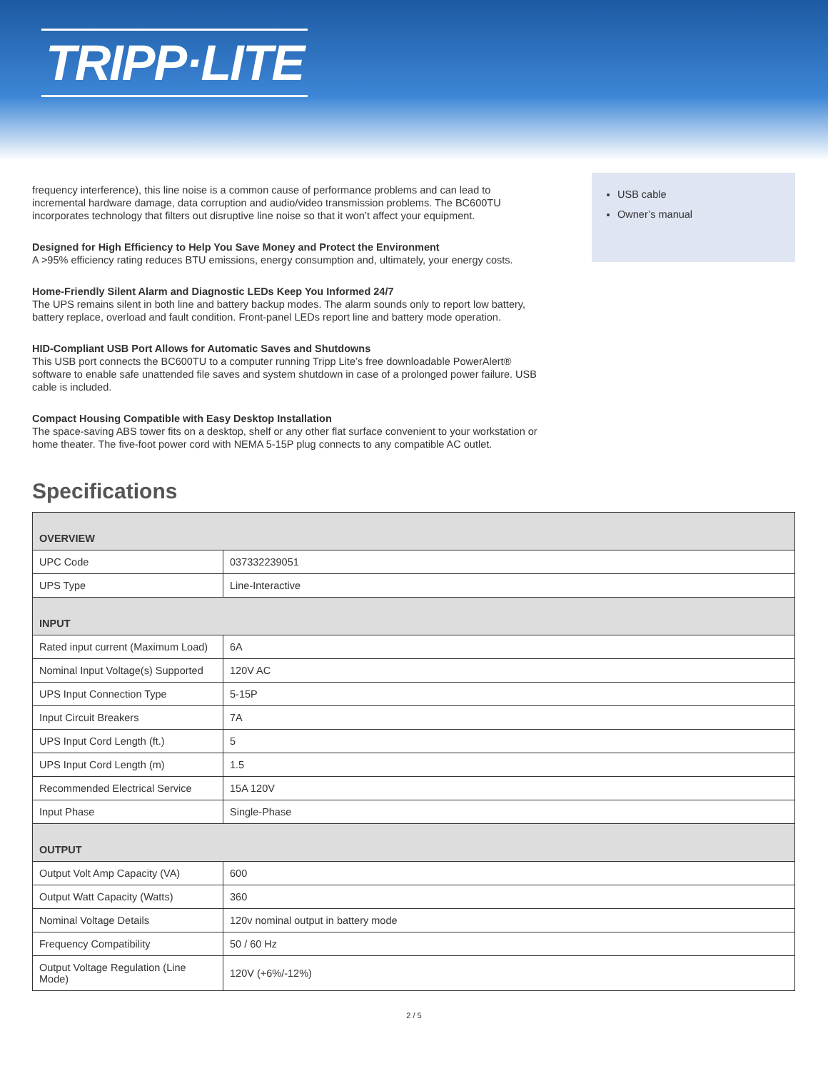TRIPP·LITE
frequency interference), this line noise is a common cause of performance problems and can lead to incremental hardware damage, data corruption and audio/video transmission problems. The BC600TU incorporates technology that filters out disruptive line noise so that it won’t affect your equipment.
Designed for High Efficiency to Help You Save Money and Protect the Environment
A >95% efficiency rating reduces BTU emissions, energy consumption and, ultimately, your energy costs.
Home-Friendly Silent Alarm and Diagnostic LEDs Keep You Informed 24/7
The UPS remains silent in both line and battery backup modes. The alarm sounds only to report low battery, battery replace, overload and fault condition. Front-panel LEDs report line and battery mode operation.
HID-Compliant USB Port Allows for Automatic Saves and Shutdowns
This USB port connects the BC600TU to a computer running Tripp Lite’s free downloadable PowerAlert® software to enable safe unattended file saves and system shutdown in case of a prolonged power failure. USB cable is included.
Compact Housing Compatible with Easy Desktop Installation
The space-saving ABS tower fits on a desktop, shelf or any other flat surface convenient to your workstation or home theater. The five-foot power cord with NEMA 5-15P plug connects to any compatible AC outlet.
USB cable
Owner’s manual
Specifications
| OVERVIEW | |
| --- | --- |
| UPC Code | 037332239051 |
| UPS Type | Line-Interactive |
| INPUT | |
| Rated input current (Maximum Load) | 6A |
| Nominal Input Voltage(s) Supported | 120V AC |
| UPS Input Connection Type | 5-15P |
| Input Circuit Breakers | 7A |
| UPS Input Cord Length (ft.) | 5 |
| UPS Input Cord Length (m) | 1.5 |
| Recommended Electrical Service | 15A 120V |
| Input Phase | Single-Phase |
| OUTPUT | |
| Output Volt Amp Capacity (VA) | 600 |
| Output Watt Capacity (Watts) | 360 |
| Nominal Voltage Details | 120v nominal output in battery mode |
| Frequency Compatibility | 50 / 60 Hz |
| Output Voltage Regulation (Line Mode) | 120V (+6%/-12%) |
2 / 5